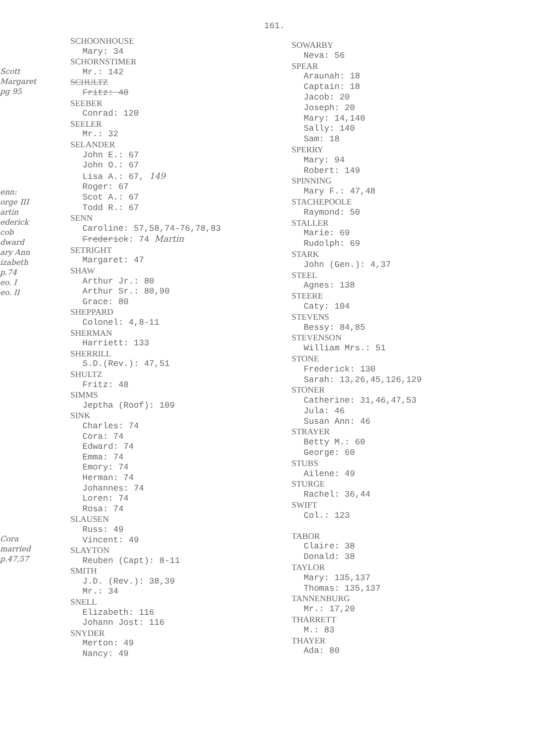161.
Scott
Margaret
pg 95
enn:
orge III
artin
ederick
cob
dward
ary Ann
izabeth
p.74
eo. I
eo. II
Cora
married
p.47,57
SCHOONHOUSE
Mary: 34
SCHORNSTIMER
Mr.: 142
SCHULTZ
Fritz: 48
SEEBER
Conrad: 120
SEELER
Mr.: 32
SELANDER
John E.: 67
John O.: 67
Lisa A.: 67, 149
Roger: 67
Scot A.: 67
Todd R.: 67
SENN
Caroline: 57,58,74-76,78,83
Frederick: 74 Martin
SETRIGHT
Margaret: 47
SHAW
Arthur Jr.: 80
Arthur Sr.: 80,90
Grace: 80
SHEPPARD
Colonel: 4,8-11
SHERMAN
Harriett: 133
SHERRILL
S.D.(Rev.): 47,51
SHULTZ
Fritz: 48
SIMMS
Jeptha (Roof): 109
SINK
Charles: 74
Cora: 74
Edward: 74
Emma: 74
Emory: 74
Herman: 74
Johannes: 74
Loren: 74
Rosa: 74
SLAUSEN
Russ: 49
Vincent: 49
SLAYTON
Reuben (Capt): 8-11
SMITH
J.D. (Rev.): 38,39
Mr.: 34
SNELL
Elizabeth: 116
Johann Jost: 116
SNYDER
Merton: 49
Nancy: 49
SOWARBY
Neva: 56
SPEAR
Araunah: 18
Captain: 18
Jacob: 20
Joseph: 20
Mary: 14,140
Sally: 140
Sam: 18
SPERRY
Mary: 94
Robert: 149
SPINNING
Mary F.: 47,48
STACHEPOOLE
Raymond: 50
STALLER
Marie: 69
Rudolph: 69
STARK
John (Gen.): 4,37
STEEL
Agnes: 138
STEERE
Caty: 104
STEVENS
Bessy: 84,85
STEVENSON
William Mrs.: 51
STONE
Frederick: 130
Sarah: 13,26,45,126,129
STONER
Catherine: 31,46,47,53
Jula: 46
Susan Ann: 46
STRAYER
Betty M.: 60
George: 60
STUBS
Ailene: 49
STURGE
Rachel: 36,44
SWIFT
Col.: 123
TABOR
Claire: 38
Donald: 38
TAYLOR
Mary: 135,137
Thomas: 135,137
TANNENBURG
Mr.: 17,20
THARRETT
M.: 83
THAYER
Ada: 80